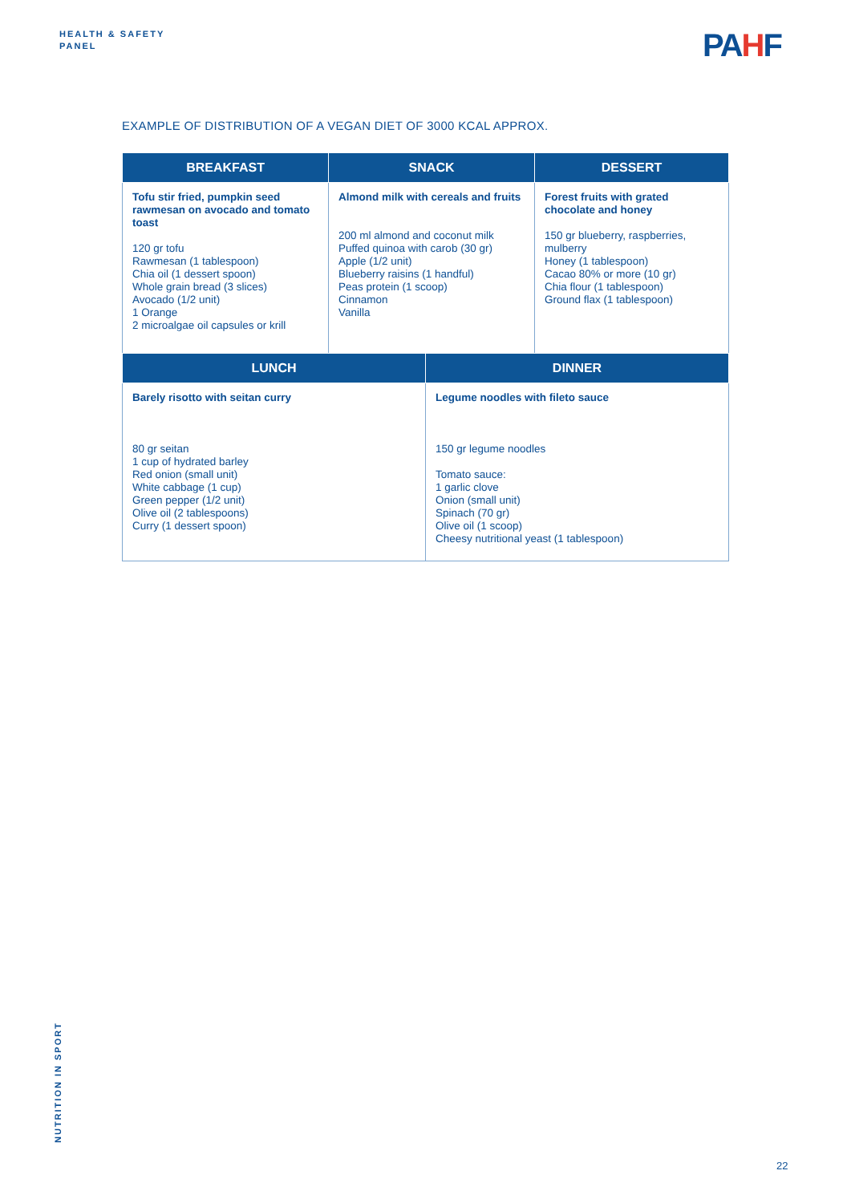HEALTH & SAFETY
PANEL
PAHF
EXAMPLE OF DISTRIBUTION OF A VEGAN DIET OF 3000 KCAL APPROX.
| BREAKFAST | SNACK | DESSERT |
| --- | --- | --- |
| Tofu stir fried, pumpkin seed rawmesan on avocado and tomato toast 120 gr tofu Rawmesan (1 tablespoon) Chia oil (1 dessert spoon) Whole grain bread (3 slices) Avocado (1/2 unit) 1 Orange 2 microalgae oil capsules or krill | Almond milk with cereals and fruits 200 ml almond and coconut milk Puffed quinoa with carob (30 gr) Apple (1/2 unit) Blueberry raisins (1 handful) Peas protein (1 scoop) Cinnamon Vanilla | Forest fruits with grated chocolate and honey 150 gr blueberry, raspberries, mulberry Honey (1 tablespoon) Cacao 80% or more (10 gr) Chia flour (1 tablespoon) Ground flax (1 tablespoon) |
| LUNCH | DINNER |
| --- | --- |
| Barely risotto with seitan curry 80 gr seitan 1 cup of hydrated barley Red onion (small unit) White cabbage (1 cup) Green pepper (1/2 unit) Olive oil (2 tablespoons) Curry (1 dessert spoon) | Legume noodles with fileto sauce 150 gr legume noodles Tomato sauce: 1 garlic clove Onion (small unit) Spinach (70 gr) Olive oil (1 scoop) Cheesy nutritional yeast (1 tablespoon) |
NUTRITION IN SPORT
22